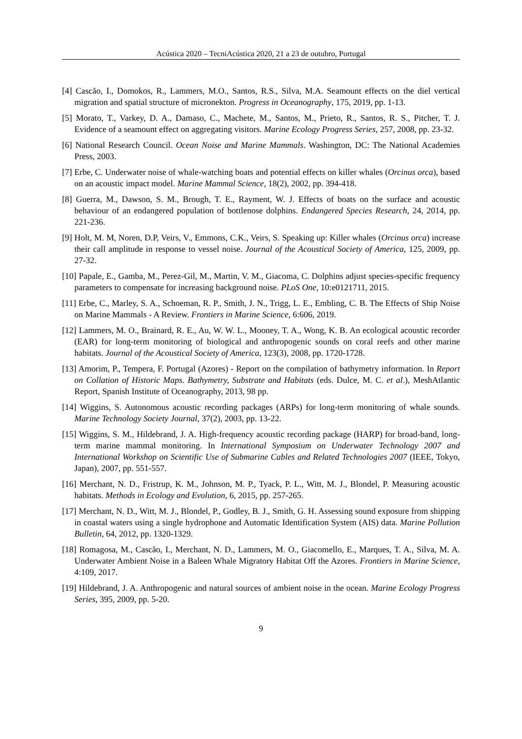Acústica 2020 – TecniAcústica 2020, 21 a 23 de outubro, Portugal
[4] Cascão, I., Domokos, R., Lammers, M.O., Santos, R.S., Silva, M.A. Seamount effects on the diel vertical migration and spatial structure of micronekton. Progress in Oceanography, 175, 2019, pp. 1-13.
[5] Morato, T., Varkey, D. A., Damaso, C., Machete, M., Santos, M., Prieto, R., Santos, R. S., Pitcher, T. J. Evidence of a seamount effect on aggregating visitors. Marine Ecology Progress Series, 257, 2008, pp. 23-32.
[6] National Research Council. Ocean Noise and Marine Mammals. Washington, DC: The National Academies Press, 2003.
[7] Erbe, C. Underwater noise of whale-watching boats and potential effects on killer whales (Orcinus orca), based on an acoustic impact model. Marine Mammal Science, 18(2), 2002, pp. 394-418.
[8] Guerra, M., Dawson, S. M., Brough, T. E., Rayment, W. J. Effects of boats on the surface and acoustic behaviour of an endangered population of bottlenose dolphins. Endangered Species Research, 24, 2014, pp. 221-236.
[9] Holt, M. M, Noren, D.P, Veirs, V., Emmons, C.K., Veirs, S. Speaking up: Killer whales (Orcinus orca) increase their call amplitude in response to vessel noise. Journal of the Acoustical Society of America, 125, 2009, pp. 27-32.
[10] Papale, E., Gamba, M., Perez-Gil, M., Martin, V. M., Giacoma, C. Dolphins adjust species-specific frequency parameters to compensate for increasing background noise. PLoS One, 10:e0121711, 2015.
[11] Erbe, C., Marley, S. A., Schoeman, R. P., Smith, J. N., Trigg, L. E., Embling, C. B. The Effects of Ship Noise on Marine Mammals - A Review. Frontiers in Marine Science, 6:606, 2019.
[12] Lammers, M. O., Brainard, R. E., Au, W. W. L., Mooney, T. A., Wong, K. B. An ecological acoustic recorder (EAR) for long-term monitoring of biological and anthropogenic sounds on coral reefs and other marine habitats. Journal of the Acoustical Society of America, 123(3), 2008, pp. 1720-1728.
[13] Amorim, P., Tempera, F. Portugal (Azores) - Report on the compilation of bathymetry information. In Report on Collation of Historic Maps. Bathymetry, Substrate and Habitats (eds. Dulce, M. C. et al.), MeshAtlantic Report, Spanish Institute of Oceanography, 2013, 98 pp.
[14] Wiggins, S. Autonomous acoustic recording packages (ARPs) for long-term monitoring of whale sounds. Marine Technology Society Journal, 37(2), 2003, pp. 13-22.
[15] Wiggins, S. M., Hildebrand, J. A. High-frequency acoustic recording package (HARP) for broad-band, long-term marine mammal monitoring. In International Symposium on Underwater Technology 2007 and International Workshop on Scientific Use of Submarine Cables and Related Technologies 2007 (IEEE, Tokyo, Japan), 2007, pp. 551-557.
[16] Merchant, N. D., Fristrup, K. M., Johnson, M. P., Tyack, P. L., Witt, M. J., Blondel, P. Measuring acoustic habitats. Methods in Ecology and Evolution, 6, 2015, pp. 257-265.
[17] Merchant, N. D., Witt, M. J., Blondel, P., Godley, B. J., Smith, G. H. Assessing sound exposure from shipping in coastal waters using a single hydrophone and Automatic Identification System (AIS) data. Marine Pollution Bulletin, 64, 2012, pp. 1320-1329.
[18] Romagosa, M., Cascão, I., Merchant, N. D., Lammers, M. O., Giacomello, E., Marques, T. A., Silva, M. A. Underwater Ambient Noise in a Baleen Whale Migratory Habitat Off the Azores. Frontiers in Marine Science, 4:109, 2017.
[19] Hildebrand, J. A. Anthropogenic and natural sources of ambient noise in the ocean. Marine Ecology Progress Series, 395, 2009, pp. 5-20.
9